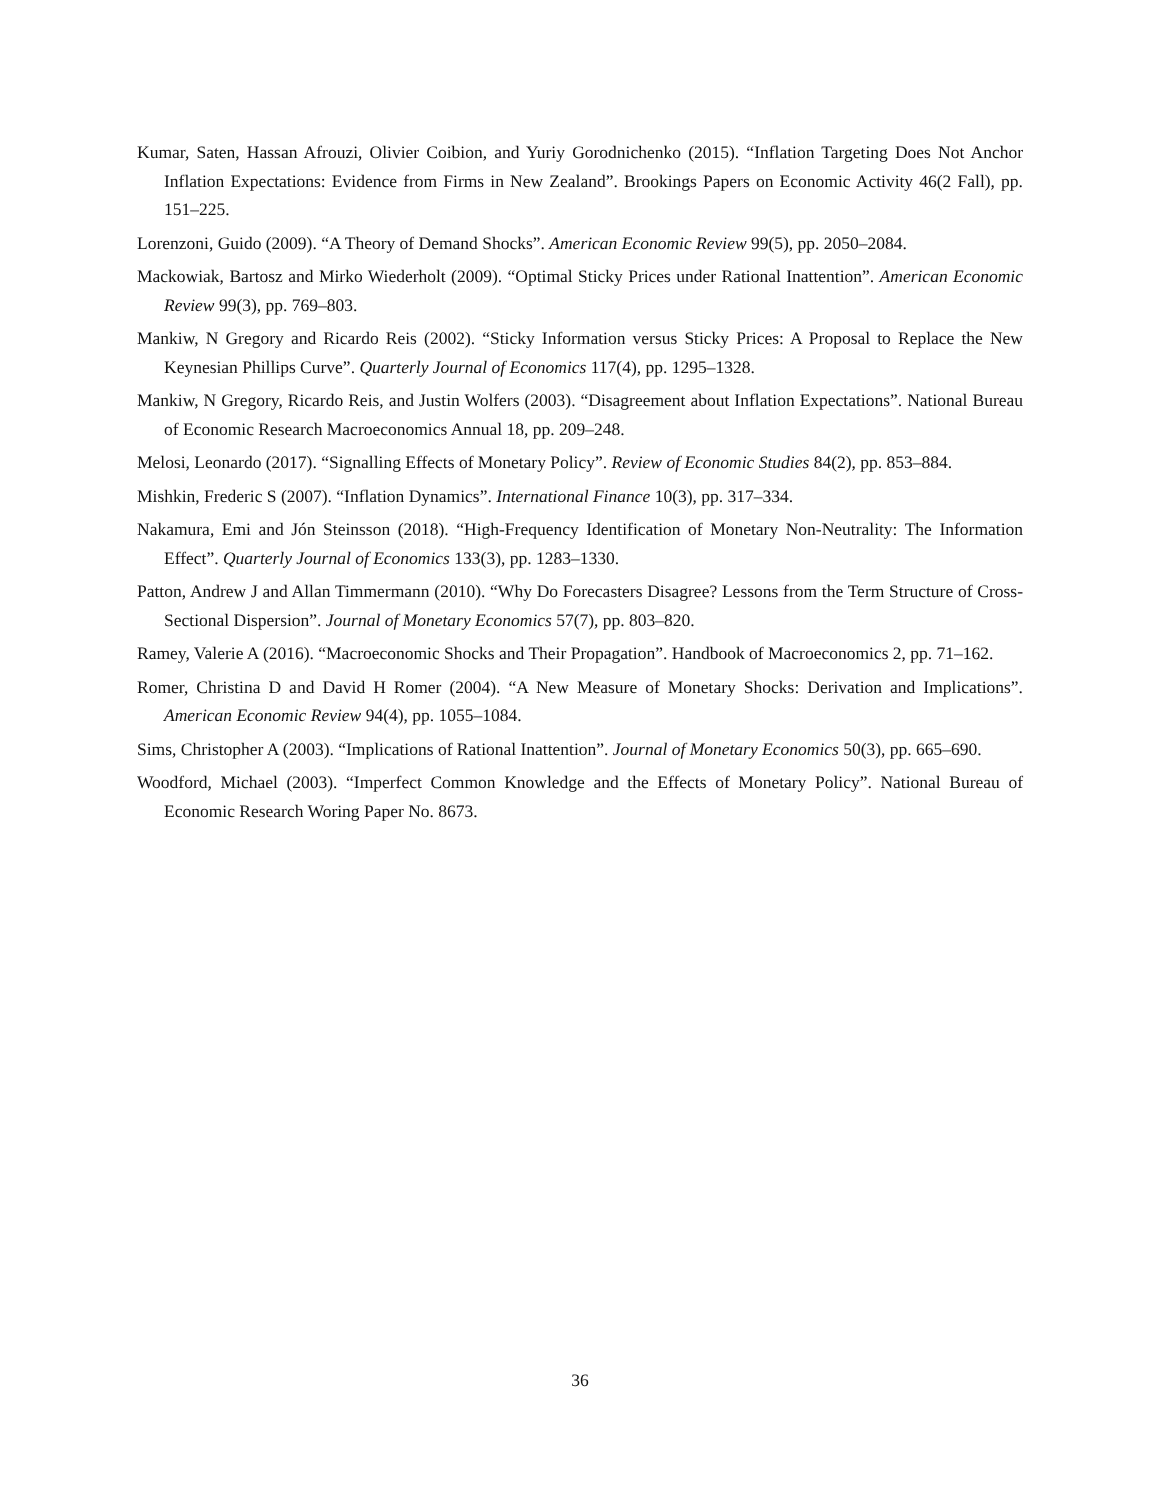Kumar, Saten, Hassan Afrouzi, Olivier Coibion, and Yuriy Gorodnichenko (2015). “Inflation Targeting Does Not Anchor Inflation Expectations: Evidence from Firms in New Zealand”. Brookings Papers on Economic Activity 46(2 Fall), pp. 151–225.
Lorenzoni, Guido (2009). “A Theory of Demand Shocks”. American Economic Review 99(5), pp. 2050–2084.
Mackowiak, Bartosz and Mirko Wiederholt (2009). “Optimal Sticky Prices under Rational Inattention”. American Economic Review 99(3), pp. 769–803.
Mankiw, N Gregory and Ricardo Reis (2002). “Sticky Information versus Sticky Prices: A Proposal to Replace the New Keynesian Phillips Curve”. Quarterly Journal of Economics 117(4), pp. 1295–1328.
Mankiw, N Gregory, Ricardo Reis, and Justin Wolfers (2003). “Disagreement about Inflation Expectations”. National Bureau of Economic Research Macroeconomics Annual 18, pp. 209–248.
Melosi, Leonardo (2017). “Signalling Effects of Monetary Policy”. Review of Economic Studies 84(2), pp. 853–884.
Mishkin, Frederic S (2007). “Inflation Dynamics”. International Finance 10(3), pp. 317–334.
Nakamura, Emi and Jón Steinsson (2018). “High-Frequency Identification of Monetary Non-Neutrality: The Information Effect”. Quarterly Journal of Economics 133(3), pp. 1283–1330.
Patton, Andrew J and Allan Timmermann (2010). “Why Do Forecasters Disagree? Lessons from the Term Structure of Cross-Sectional Dispersion”. Journal of Monetary Economics 57(7), pp. 803–820.
Ramey, Valerie A (2016). “Macroeconomic Shocks and Their Propagation”. Handbook of Macroeconomics 2, pp. 71–162.
Romer, Christina D and David H Romer (2004). “A New Measure of Monetary Shocks: Derivation and Implications”. American Economic Review 94(4), pp. 1055–1084.
Sims, Christopher A (2003). “Implications of Rational Inattention”. Journal of Monetary Economics 50(3), pp. 665–690.
Woodford, Michael (2003). “Imperfect Common Knowledge and the Effects of Monetary Policy”. National Bureau of Economic Research Woring Paper No. 8673.
36